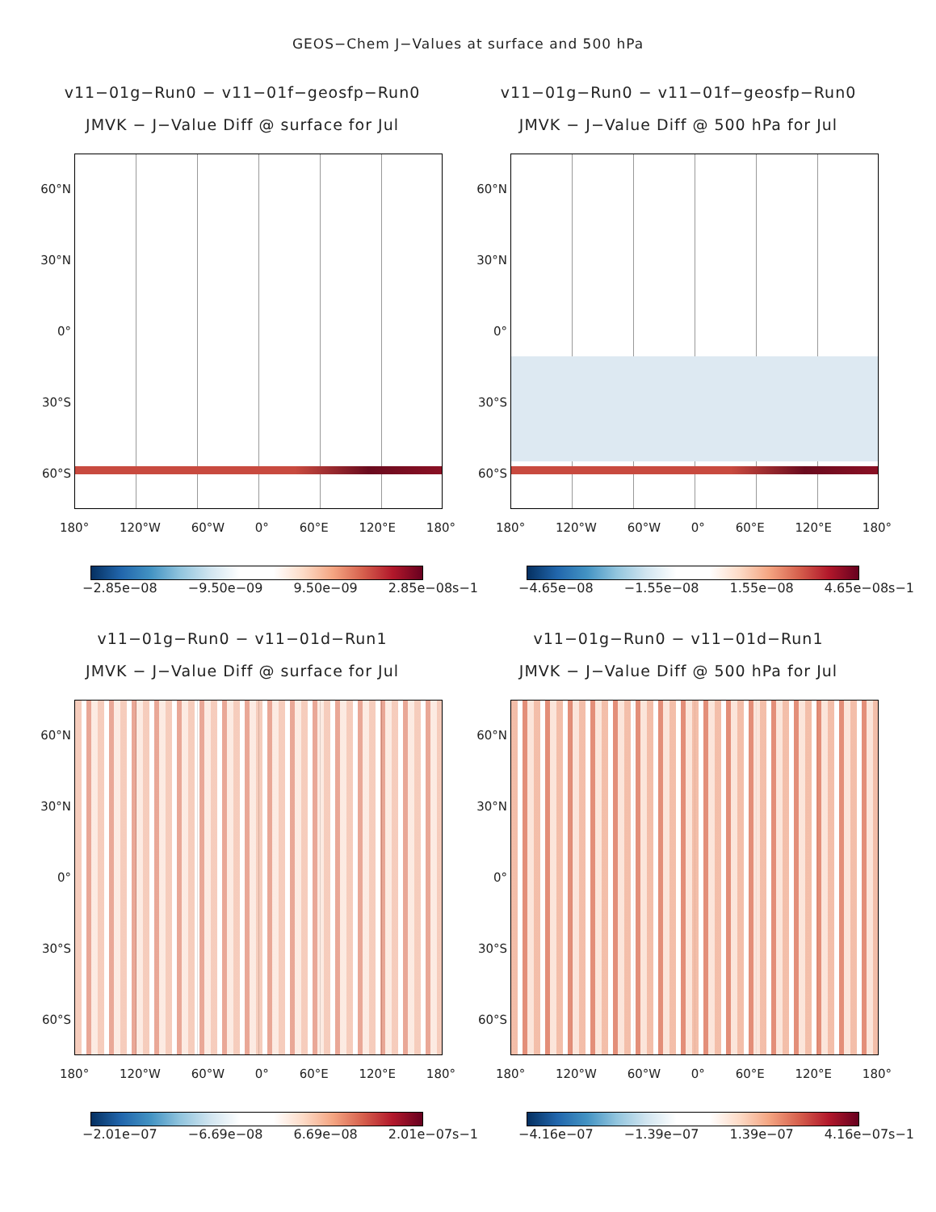GEOS−Chem J−Values at surface and 500 hPa
v11−01g−Run0 − v11−01f−geosfp−Run0
JMVK − J−Value Diff @ surface for Jul
60°N
30°N
0°
30°S
60°S
180° 120°W 60°W 0° 60°E 120°E 180°
−2.85e−08 −9.50e−09 9.50e−09 2.85e−08s−1
v11−01g−Run0 − v11−01f−geosfp−Run0
JMVK − J−Value Diff @ 500 hPa for Jul
60°N
30°N
0°
30°S
60°S
180° 120°W 60°W 0° 60°E 120°E 180°
−4.65e−08 −1.55e−08 1.55e−08 4.65e−08s−1
v11−01g−Run0 − v11−01d−Run1
JMVK − J−Value Diff @ surface for Jul
60°N
30°N
0°
30°S
60°S
180° 120°W 60°W 0° 60°E 120°E 180°
−2.01e−07 −6.69e−08 6.69e−08 2.01e−07s−1
v11−01g−Run0 − v11−01d−Run1
JMVK − J−Value Diff @ 500 hPa for Jul
60°N
30°N
0°
30°S
60°S
180° 120°W 60°W 0° 60°E 120°E 180°
−4.16e−07 −1.39e−07 1.39e−07 4.16e−07s−1